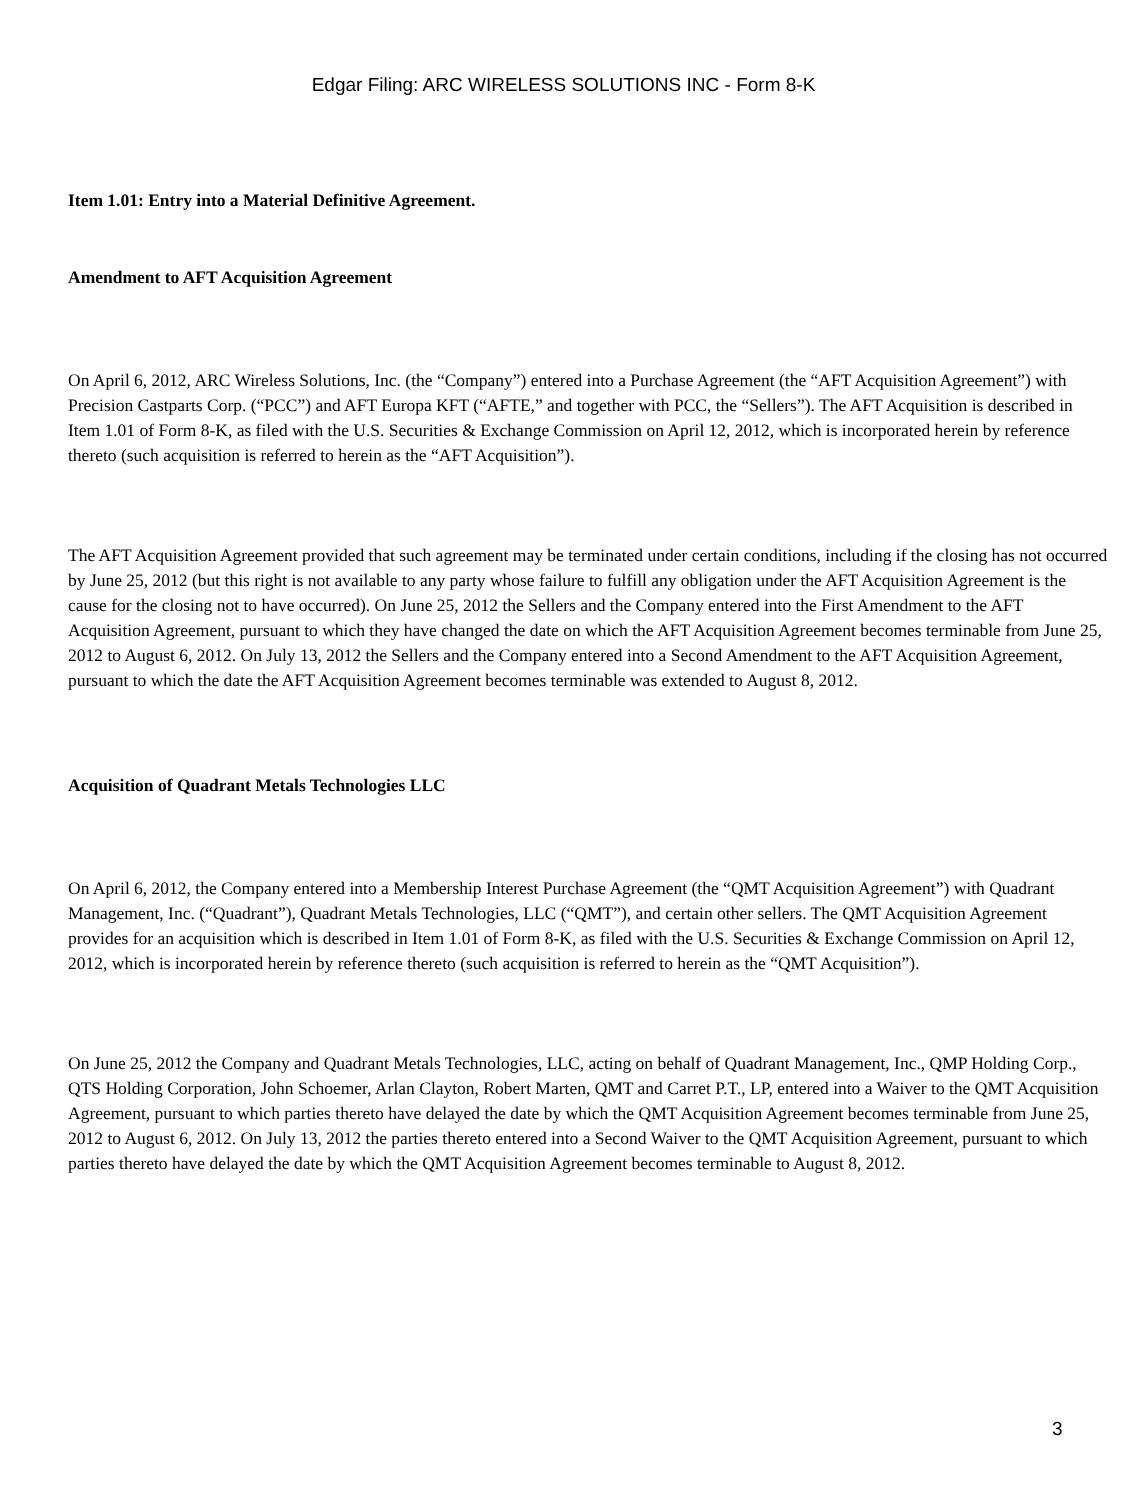Edgar Filing: ARC WIRELESS SOLUTIONS INC - Form 8-K
Item 1.01: Entry into a Material Definitive Agreement.
Amendment to AFT Acquisition Agreement
On April 6, 2012, ARC Wireless Solutions, Inc. (the “Company”) entered into a Purchase Agreement (the “AFT Acquisition Agreement”) with Precision Castparts Corp. (“PCC”) and AFT Europa KFT (“AFTE,” and together with PCC, the “Sellers”). The AFT Acquisition is described in Item 1.01 of Form 8-K, as filed with the U.S. Securities & Exchange Commission on April 12, 2012, which is incorporated herein by reference thereto (such acquisition is referred to herein as the “AFT Acquisition”).
The AFT Acquisition Agreement provided that such agreement may be terminated under certain conditions, including if the closing has not occurred by June 25, 2012 (but this right is not available to any party whose failure to fulfill any obligation under the AFT Acquisition Agreement is the cause for the closing not to have occurred). On June 25, 2012 the Sellers and the Company entered into the First Amendment to the AFT Acquisition Agreement, pursuant to which they have changed the date on which the AFT Acquisition Agreement becomes terminable from June 25, 2012 to August 6, 2012. On July 13, 2012 the Sellers and the Company entered into a Second Amendment to the AFT Acquisition Agreement, pursuant to which the date the AFT Acquisition Agreement becomes terminable was extended to August 8, 2012.
Acquisition of Quadrant Metals Technologies LLC
On April 6, 2012, the Company entered into a Membership Interest Purchase Agreement (the “QMT Acquisition Agreement”) with Quadrant Management, Inc. (“Quadrant”), Quadrant Metals Technologies, LLC (“QMT”), and certain other sellers. The QMT Acquisition Agreement provides for an acquisition which is described in Item 1.01 of Form 8-K, as filed with the U.S. Securities & Exchange Commission on April 12, 2012, which is incorporated herein by reference thereto (such acquisition is referred to herein as the “QMT Acquisition”).
On June 25, 2012 the Company and Quadrant Metals Technologies, LLC, acting on behalf of Quadrant Management, Inc., QMP Holding Corp., QTS Holding Corporation, John Schoemer, Arlan Clayton, Robert Marten, QMT and Carret P.T., LP, entered into a Waiver to the QMT Acquisition Agreement, pursuant to which parties thereto have delayed the date by which the QMT Acquisition Agreement becomes terminable from June 25, 2012 to August 6, 2012. On July 13, 2012 the parties thereto entered into a Second Waiver to the QMT Acquisition Agreement, pursuant to which parties thereto have delayed the date by which the QMT Acquisition Agreement becomes terminable to August 8, 2012.
3